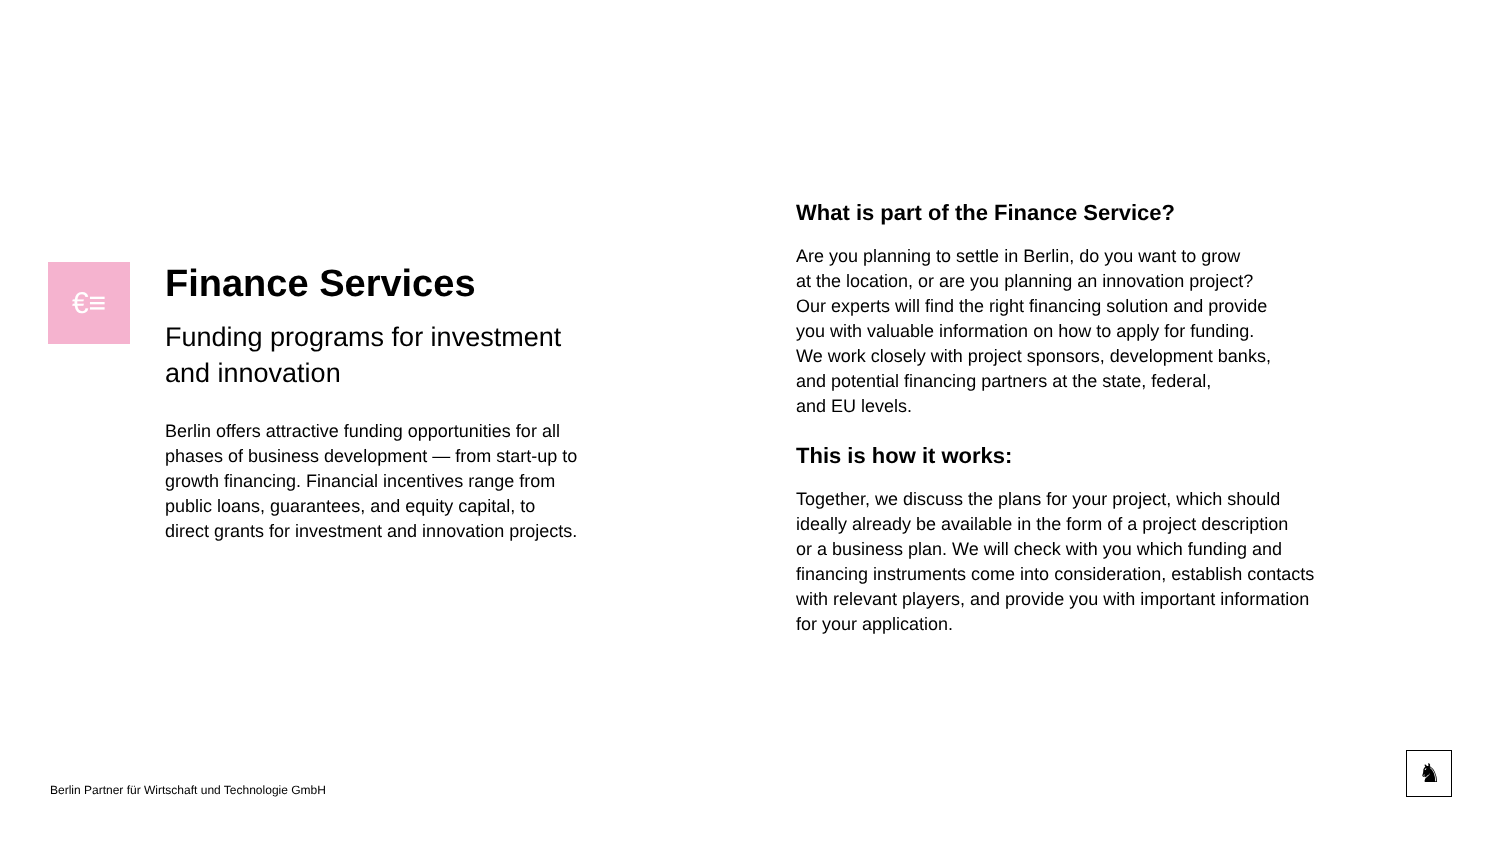€≡
Finance Services
Funding programs for investment
and innovation
Berlin offers attractive funding opportunities for all
phases of business development — from start-up to
growth financing. Financial incentives range from
public loans, guarantees, and equity capital, to
direct grants for investment and innovation projects.
What is part of the Finance Service?
Are you planning to settle in Berlin, do you want to grow
at the location, or are you planning an innovation project?
Our experts will find the right financing solution and provide
you with valuable information on how to apply for funding.
We work closely with project sponsors, development banks,
and potential financing partners at the state, federal,
and EU levels.
This is how it works:
Together, we discuss the plans for your project, which should
ideally already be available in the form of a project description
or a business plan. We will check with you which funding and
financing instruments come into consideration, establish contacts
with relevant players, and provide you with important information
for your application.
Berlin Partner für Wirtschaft und Technologie GmbH
♞